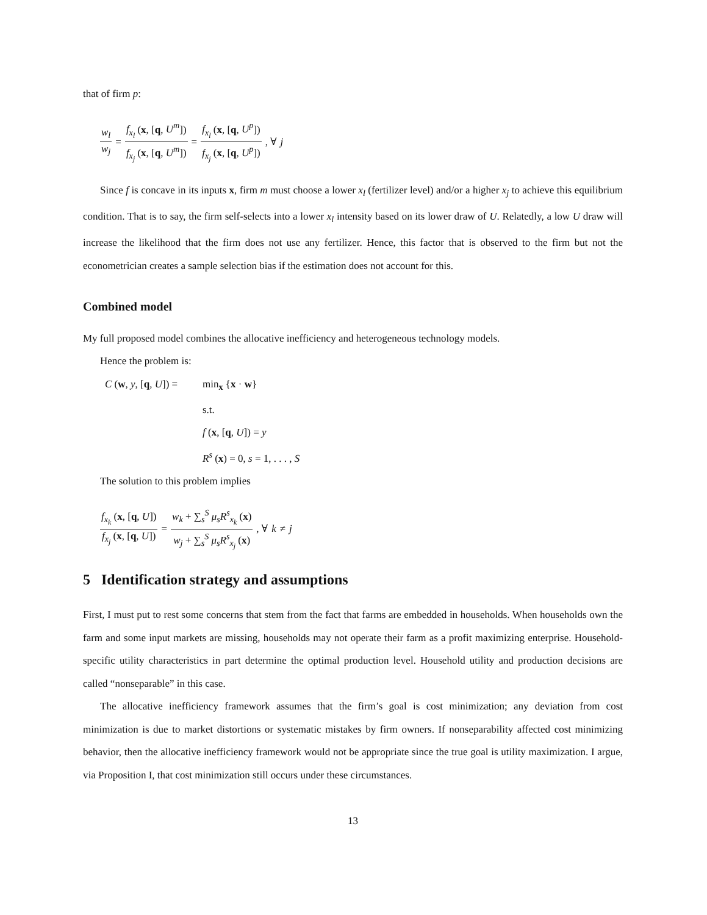that of firm p:
w<sub>l</sub> w<sub>j</sub> = f<sub>x<sub>l</sub></sub> (x, [q, U<sup>m</sup>]) f<sub>x<sub>j</sub></sub> (x, [q, U<sup>m</sup>]) = f<sub>x<sub>l</sub></sub> (x, [q, U<sup>p</sup>]) f<sub>x<sub>j</sub></sub> (x, [q, U<sup>p</sup>]), ∀ j
Since f is concave in its inputs x, firm m must choose a lower x<sub>l</sub> (fertilizer level) and/or a higher x<sub>j</sub> to achieve this equilibrium condition. That is to say, the firm self-selects into a lower x<sub>l</sub> intensity based on its lower draw of U. Relatedly, a low U draw will increase the likelihood that the firm does not use any fertilizer. Hence, this factor that is observed to the firm but not the econometrician creates a sample selection bias if the estimation does not account for this.
Combined model
My full proposed model combines the allocative inefficiency and heterogeneous technology models.
Hence the problem is:
C (w, y, [q, U]) = min<sub>x</sub> {x · w} s.t. f (x, [q, U]) = y R<sup>s</sup> (x) = 0, s = 1, . . . , S
The solution to this problem implies
f<sub>x<sub>k</sub></sub> (x, [q, U]) f<sub>x<sub>j</sub></sub> (x, [q, U]) = w<sub>k</sub> + ∑<sub>s</sub><sup>S</sup> μ<sub>s</sub>R<sup>s</sup><sub>x<sub>k</sub></sub> (x) w<sub>j</sub> + ∑<sub>s</sub><sup>S</sup> μ<sub>s</sub>R<sup>s</sup><sub>x<sub>j</sub></sub> (x), ∀ k ≠ j
5 Identification strategy and assumptions
First, I must put to rest some concerns that stem from the fact that farms are embedded in households. When households own the farm and some input markets are missing, households may not operate their farm as a profit maximizing enterprise. Household-specific utility characteristics in part determine the optimal production level. Household utility and production decisions are called “nonseparable” in this case.
The allocative inefficiency framework assumes that the firm’s goal is cost minimization; any deviation from cost minimization is due to market distortions or systematic mistakes by firm owners. If nonseparability affected cost minimizing behavior, then the allocative inefficiency framework would not be appropriate since the true goal is utility maximization. I argue, via Proposition I, that cost minimization still occurs under these circumstances.
13